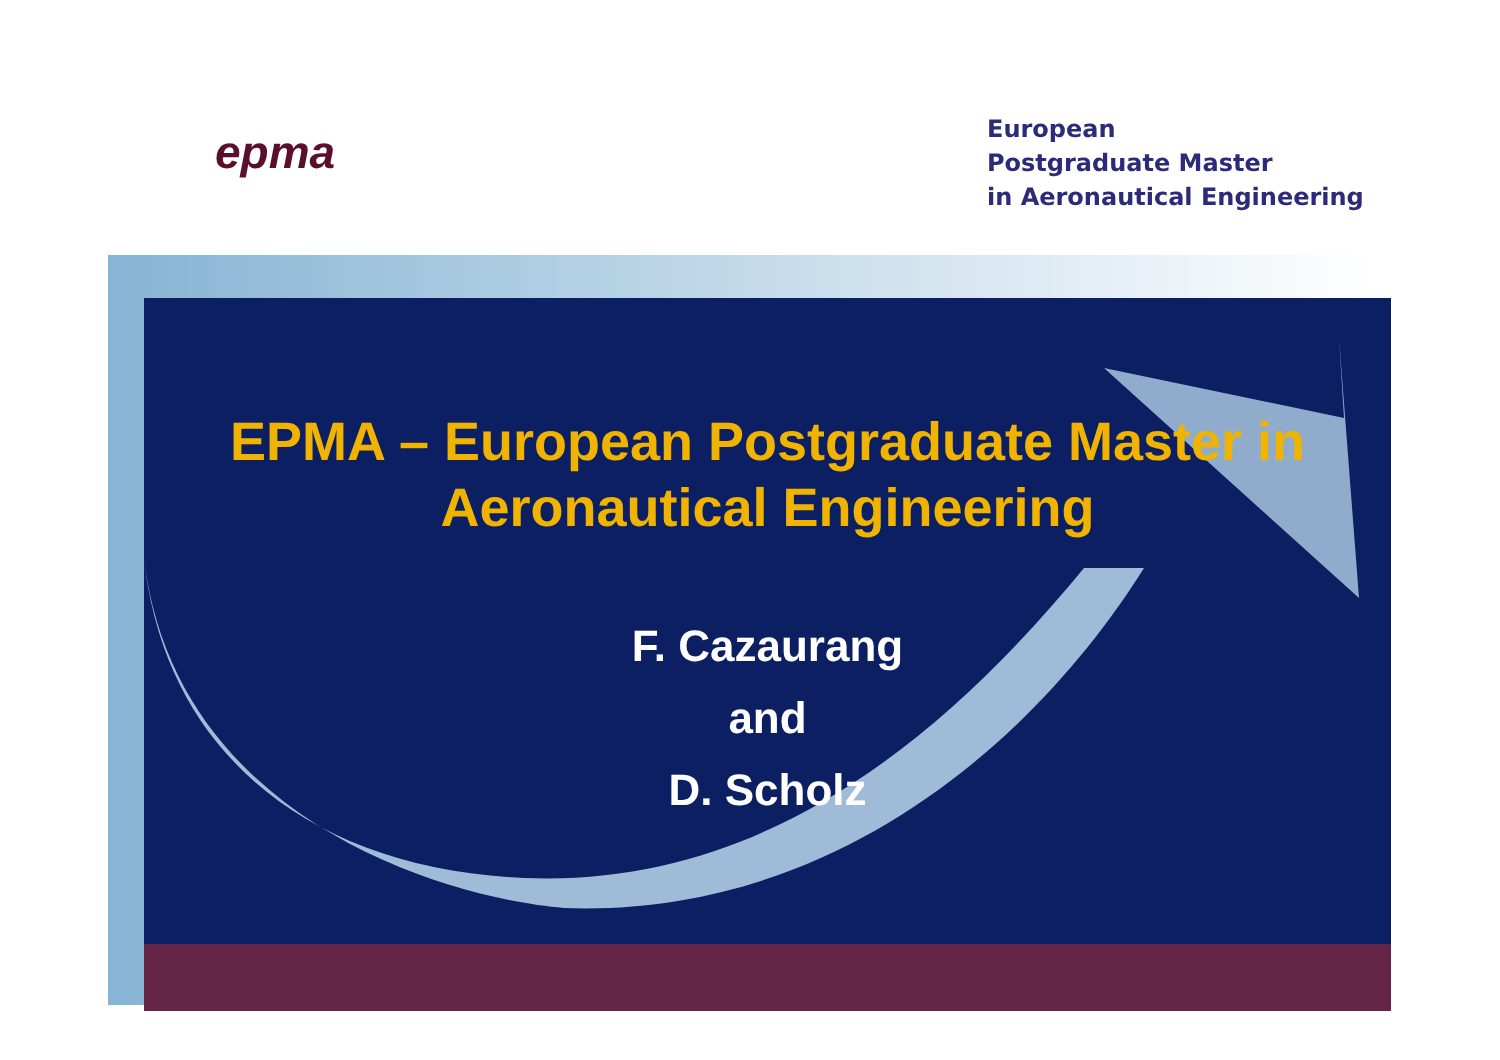epma
European
Postgraduate Master
in Aeronautical Engineering
EPMA – European Postgraduate Master in
Aeronautical Engineering
F. Cazaurang
and
D. Scholz